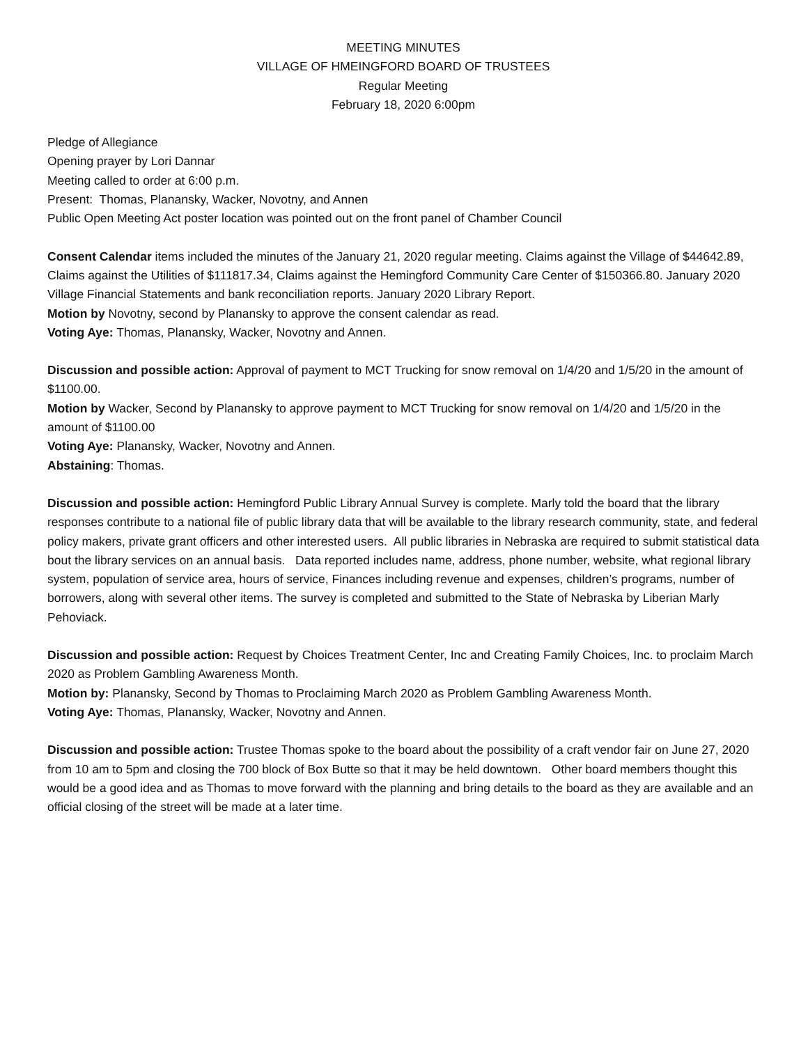MEETING MINUTES
VILLAGE OF HMEINGFORD BOARD OF TRUSTEES
Regular Meeting
February 18, 2020 6:00pm
Pledge of Allegiance
Opening prayer by Lori Dannar
Meeting called to order at 6:00 p.m.
Present: Thomas, Planansky, Wacker, Novotny, and Annen
Public Open Meeting Act poster location was pointed out on the front panel of Chamber Council
Consent Calendar items included the minutes of the January 21, 2020 regular meeting. Claims against the Village of $44642.89, Claims against the Utilities of $111817.34, Claims against the Hemingford Community Care Center of $150366.80. January 2020 Village Financial Statements and bank reconciliation reports. January 2020 Library Report.
Motion by Novotny, second by Planansky to approve the consent calendar as read.
Voting Aye: Thomas, Planansky, Wacker, Novotny and Annen.
Discussion and possible action: Approval of payment to MCT Trucking for snow removal on 1/4/20 and 1/5/20 in the amount of $1100.00.
Motion by Wacker, Second by Planansky to approve payment to MCT Trucking for snow removal on 1/4/20 and 1/5/20 in the amount of $1100.00
Voting Aye: Planansky, Wacker, Novotny and Annen.
Abstaining: Thomas.
Discussion and possible action: Hemingford Public Library Annual Survey is complete. Marly told the board that the library responses contribute to a national file of public library data that will be available to the library research community, state, and federal policy makers, private grant officers and other interested users. All public libraries in Nebraska are required to submit statistical data bout the library services on an annual basis. Data reported includes name, address, phone number, website, what regional library system, population of service area, hours of service, Finances including revenue and expenses, children’s programs, number of borrowers, along with several other items. The survey is completed and submitted to the State of Nebraska by Liberian Marly Pehoviack.
Discussion and possible action: Request by Choices Treatment Center, Inc and Creating Family Choices, Inc. to proclaim March 2020 as Problem Gambling Awareness Month.
Motion by: Planansky, Second by Thomas to Proclaiming March 2020 as Problem Gambling Awareness Month.
Voting Aye: Thomas, Planansky, Wacker, Novotny and Annen.
Discussion and possible action: Trustee Thomas spoke to the board about the possibility of a craft vendor fair on June 27, 2020 from 10 am to 5pm and closing the 700 block of Box Butte so that it may be held downtown. Other board members thought this would be a good idea and as Thomas to move forward with the planning and bring details to the board as they are available and an official closing of the street will be made at a later time.